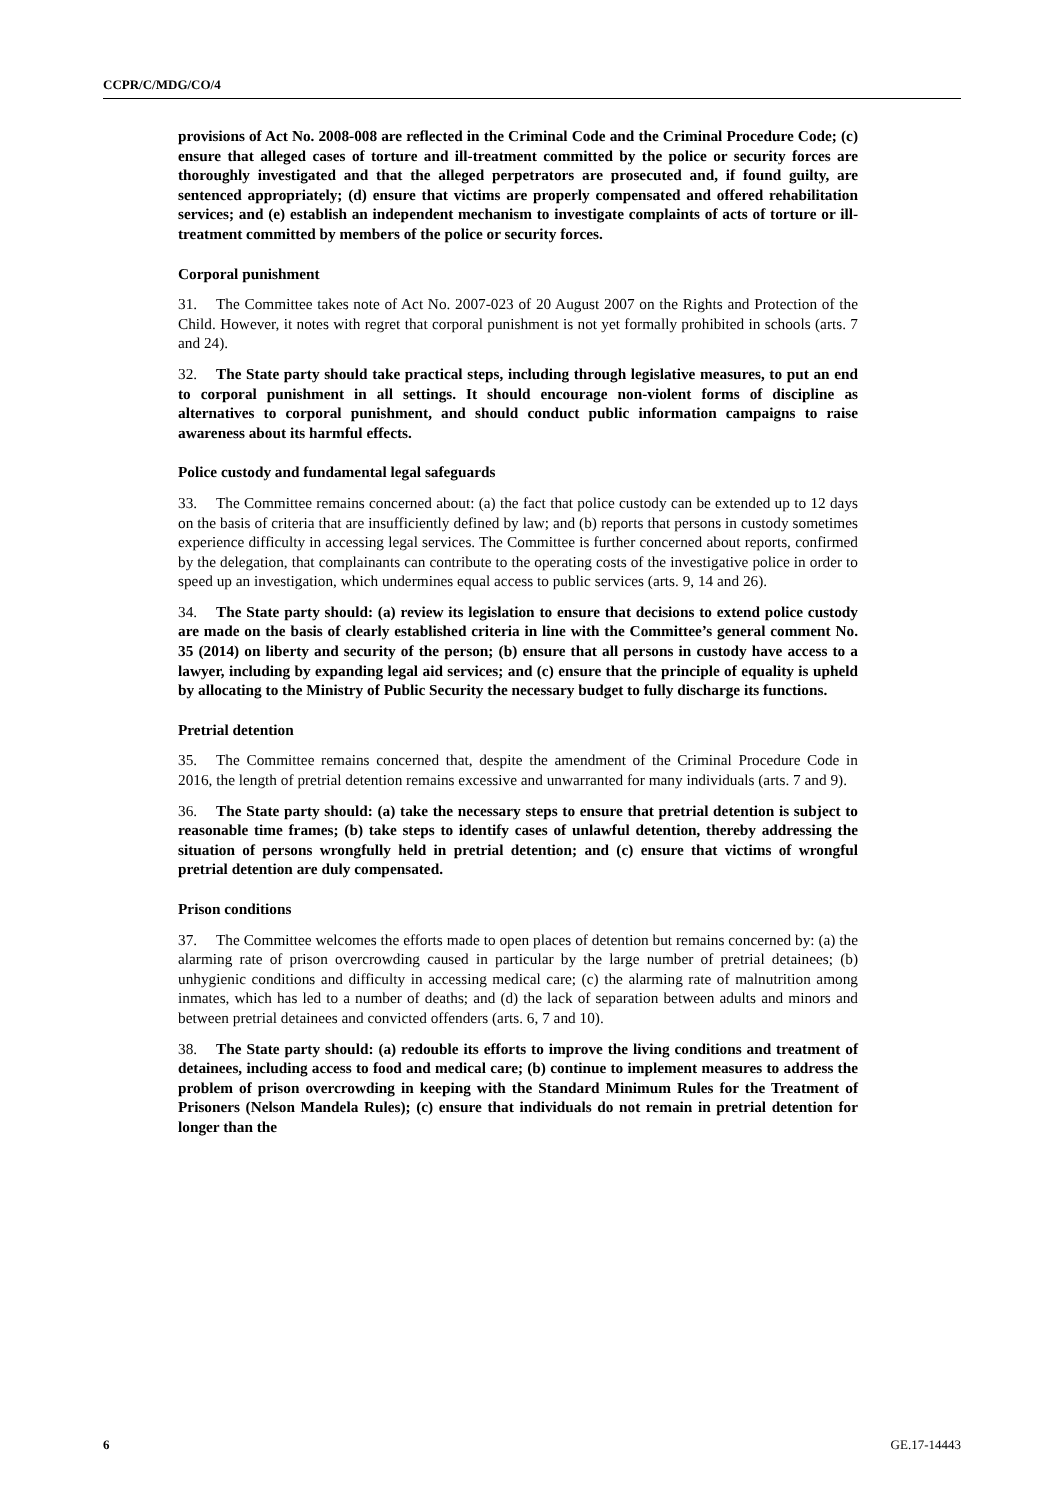CCPR/C/MDG/CO/4
provisions of Act No. 2008-008 are reflected in the Criminal Code and the Criminal Procedure Code; (c) ensure that alleged cases of torture and ill-treatment committed by the police or security forces are thoroughly investigated and that the alleged perpetrators are prosecuted and, if found guilty, are sentenced appropriately; (d) ensure that victims are properly compensated and offered rehabilitation services; and (e) establish an independent mechanism to investigate complaints of acts of torture or ill-treatment committed by members of the police or security forces.
Corporal punishment
31. The Committee takes note of Act No. 2007-023 of 20 August 2007 on the Rights and Protection of the Child. However, it notes with regret that corporal punishment is not yet formally prohibited in schools (arts. 7 and 24).
32. The State party should take practical steps, including through legislative measures, to put an end to corporal punishment in all settings. It should encourage non-violent forms of discipline as alternatives to corporal punishment, and should conduct public information campaigns to raise awareness about its harmful effects.
Police custody and fundamental legal safeguards
33. The Committee remains concerned about: (a) the fact that police custody can be extended up to 12 days on the basis of criteria that are insufficiently defined by law; and (b) reports that persons in custody sometimes experience difficulty in accessing legal services. The Committee is further concerned about reports, confirmed by the delegation, that complainants can contribute to the operating costs of the investigative police in order to speed up an investigation, which undermines equal access to public services (arts. 9, 14 and 26).
34. The State party should: (a) review its legislation to ensure that decisions to extend police custody are made on the basis of clearly established criteria in line with the Committee’s general comment No. 35 (2014) on liberty and security of the person; (b) ensure that all persons in custody have access to a lawyer, including by expanding legal aid services; and (c) ensure that the principle of equality is upheld by allocating to the Ministry of Public Security the necessary budget to fully discharge its functions.
Pretrial detention
35. The Committee remains concerned that, despite the amendment of the Criminal Procedure Code in 2016, the length of pretrial detention remains excessive and unwarranted for many individuals (arts. 7 and 9).
36. The State party should: (a) take the necessary steps to ensure that pretrial detention is subject to reasonable time frames; (b) take steps to identify cases of unlawful detention, thereby addressing the situation of persons wrongfully held in pretrial detention; and (c) ensure that victims of wrongful pretrial detention are duly compensated.
Prison conditions
37. The Committee welcomes the efforts made to open places of detention but remains concerned by: (a) the alarming rate of prison overcrowding caused in particular by the large number of pretrial detainees; (b) unhygienic conditions and difficulty in accessing medical care; (c) the alarming rate of malnutrition among inmates, which has led to a number of deaths; and (d) the lack of separation between adults and minors and between pretrial detainees and convicted offenders (arts. 6, 7 and 10).
38. The State party should: (a) redouble its efforts to improve the living conditions and treatment of detainees, including access to food and medical care; (b) continue to implement measures to address the problem of prison overcrowding in keeping with the Standard Minimum Rules for the Treatment of Prisoners (Nelson Mandela Rules); (c) ensure that individuals do not remain in pretrial detention for longer than the
6 GE.17-14443